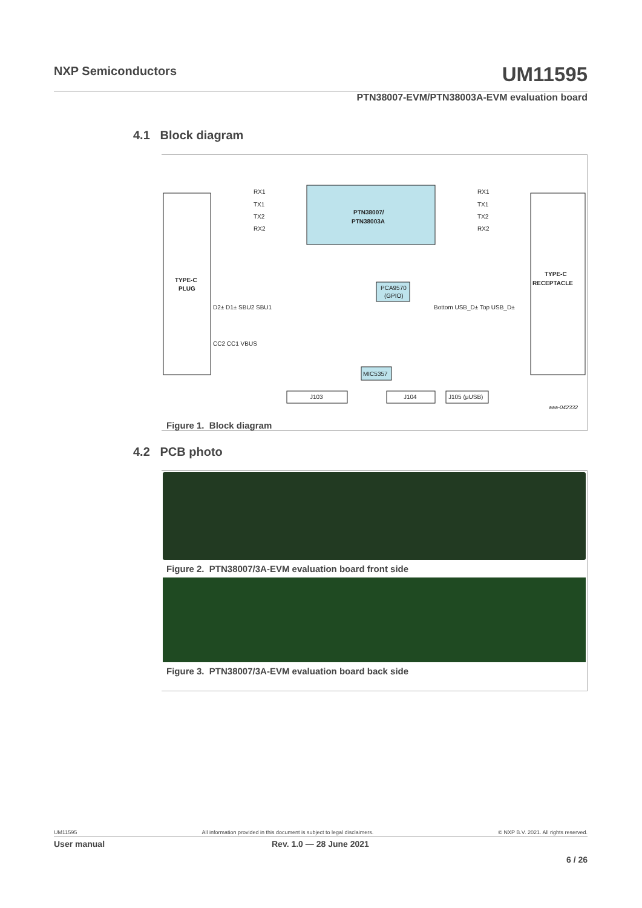NXP Semiconductors UM11595
PTN38007-EVM/PTN38003A-EVM evaluation board
4.1 Block diagram
PTN38007/
PTN38003A
TYPE-C
PLUG
TYPE-C
RECEPTACLE
RX1
TX1
TX2
RX2
RX1
TX1
TX2
RX2
PCA9570
(GPIO)
MIC5357
J103
J104
J105 (μUSB)
D2± D1± SBU2 SBU1
CC2 CC1 VBUS
Bottom USB_D± Top USB_D±
aaa-042332
Figure 1. Block diagram
4.2 PCB photo
Figure 2. PTN38007/3A-EVM evaluation board front side
Figure 3. PTN38007/3A-EVM evaluation board back side
UM11595 All information provided in this document is subject to legal disclaimers. © NXP B.V. 2021. All rights reserved.
User manual Rev. 1.0 — 28 June 2021
6 / 26